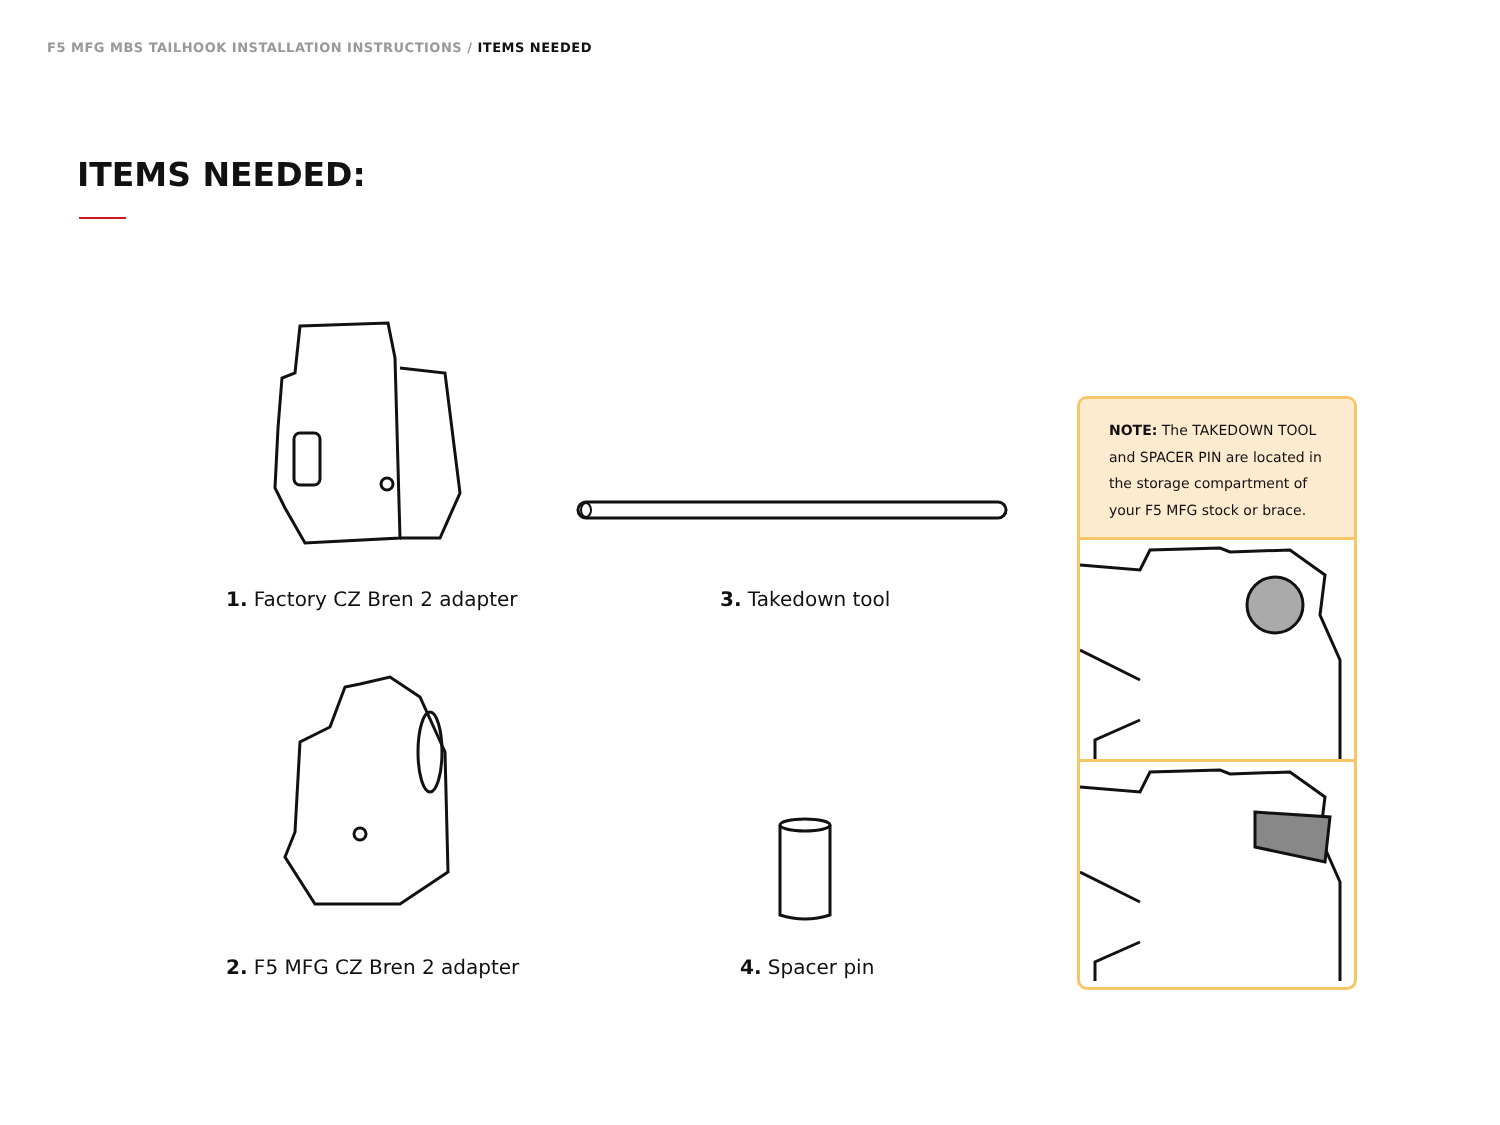F5 MFG MBS TAILHOOK INSTALLATION INSTRUCTIONS / ITEMS NEEDED
ITEMS NEEDED:
1. Factory CZ Bren 2 adapter 3. Takedown tool
2. F5 MFG CZ Bren 2 adapter 4. Spacer pin
NOTE: The TAKEDOWN TOOL and SPACER PIN are located in the storage compartment of your F5 MFG stock or brace.